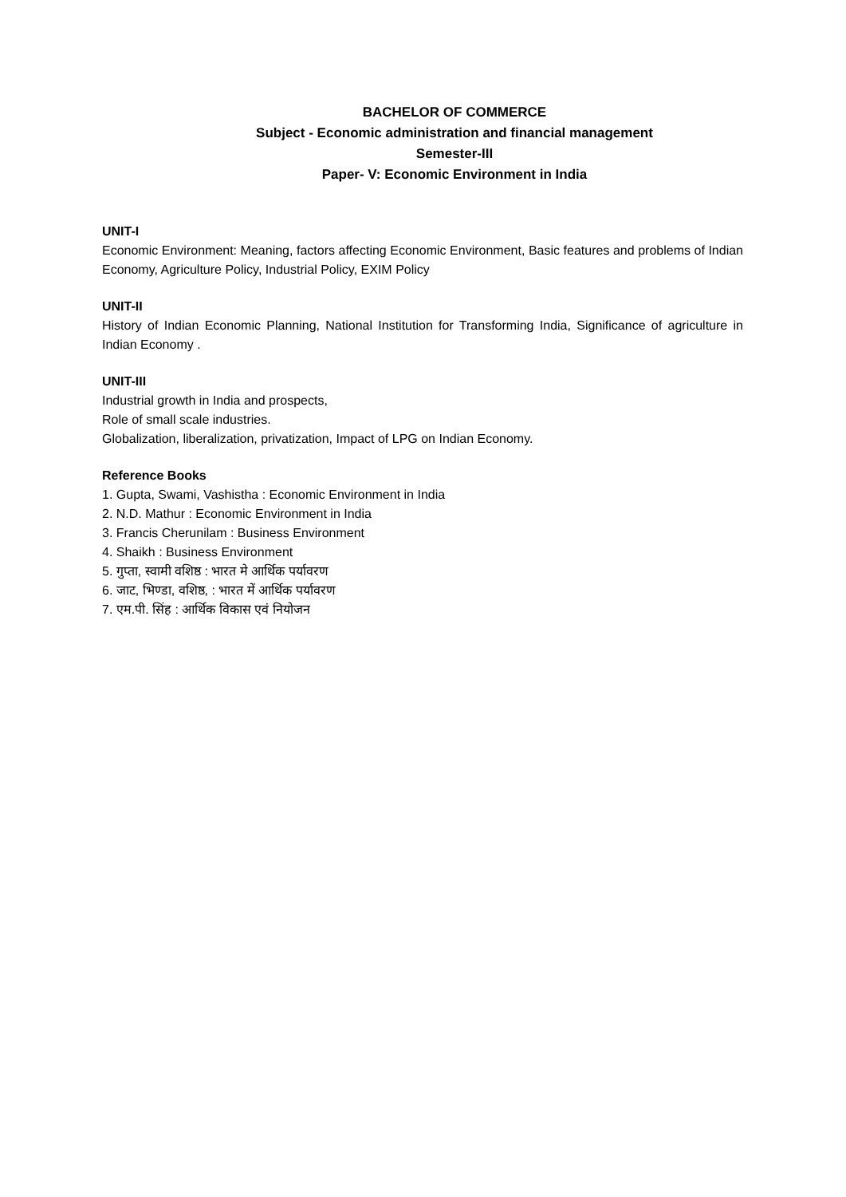BACHELOR OF COMMERCE
Subject - Economic administration and financial management
Semester-III
Paper- V: Economic Environment in India
UNIT-I
Economic Environment: Meaning, factors affecting Economic Environment, Basic features and problems of Indian Economy, Agriculture Policy, Industrial Policy, EXIM Policy
UNIT-II
History of Indian Economic Planning, National Institution for Transforming India, Significance of agriculture in Indian Economy .
UNIT-III
Industrial growth in India and prospects,
Role of small scale industries.
Globalization, liberalization, privatization, Impact of LPG on Indian Economy.
Reference Books
1. Gupta, Swami, Vashistha : Economic Environment in India
2. N.D. Mathur : Economic Environment in India
3. Francis Cherunilam : Business Environment
4. Shaikh : Business Environment
5. गुप्ता, स्वामी वशिष्ठ : भारत मे आर्थिक पर्यावरण
6. जाट, भिण्डा, वशिष्ठ, : भारत में आर्थिक पर्यावरण
7. एम.पी. सिंह : आर्थिक विकास एवं नियोजन